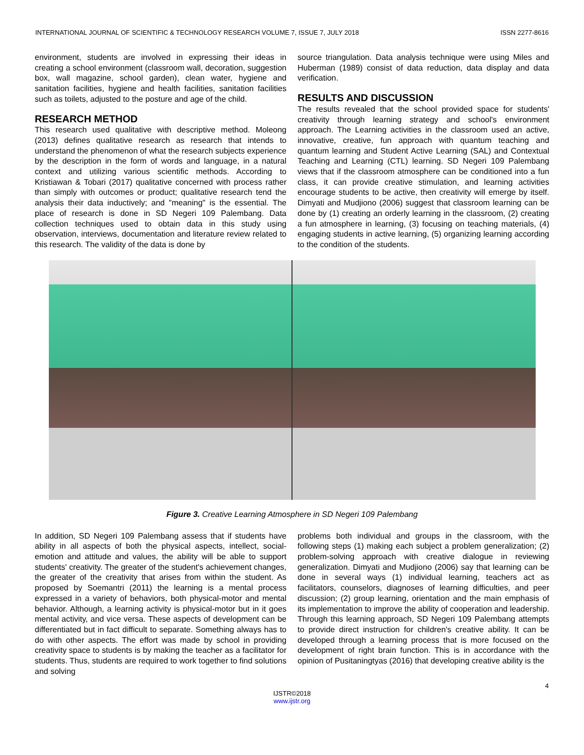INTERNATIONAL JOURNAL OF SCIENTIFIC & TECHNOLOGY RESEARCH VOLUME 7, ISSUE 7, JULY 2018 ISSN 2277-8616
environment, students are involved in expressing their ideas in creating a school environment (classroom wall, decoration, suggestion box, wall magazine, school garden), clean water, hygiene and sanitation facilities, hygiene and health facilities, sanitation facilities such as toilets, adjusted to the posture and age of the child.
RESEARCH METHOD
This research used qualitative with descriptive method. Moleong (2013) defines qualitative research as research that intends to understand the phenomenon of what the research subjects experience by the description in the form of words and language, in a natural context and utilizing various scientific methods. According to Kristiawan & Tobari (2017) qualitative concerned with process rather than simply with outcomes or product; qualitative research tend the analysis their data inductively; and "meaning" is the essential. The place of research is done in SD Negeri 109 Palembang. Data collection techniques used to obtain data in this study using observation, interviews, documentation and literature review related to this research. The validity of the data is done by
source triangulation. Data analysis technique were using Miles and Huberman (1989) consist of data reduction, data display and data verification.
RESULTS AND DISCUSSION
The results revealed that the school provided space for students' creativity through learning strategy and school's environment approach. The Learning activities in the classroom used an active, innovative, creative, fun approach with quantum teaching and quantum learning and Student Active Learning (SAL) and Contextual Teaching and Learning (CTL) learning. SD Negeri 109 Palembang views that if the classroom atmosphere can be conditioned into a fun class, it can provide creative stimulation, and learning activities encourage students to be active, then creativity will emerge by itself. Dimyati and Mudjiono (2006) suggest that classroom learning can be done by (1) creating an orderly learning in the classroom, (2) creating a fun atmosphere in learning, (3) focusing on teaching materials, (4) engaging students in active learning, (5) organizing learning according to the condition of the students.
Figure 3. Creative Learning Atmosphere in SD Negeri 109 Palembang
In addition, SD Negeri 109 Palembang assess that if students have ability in all aspects of both the physical aspects, intellect, social-emotion and attitude and values, the ability will be able to support students' creativity. The greater of the student's achievement changes, the greater of the creativity that arises from within the student. As proposed by Soemantri (2011) the learning is a mental process expressed in a variety of behaviors, both physical-motor and mental behavior. Although, a learning activity is physical-motor but in it goes mental activity, and vice versa. These aspects of development can be differentiated but in fact difficult to separate. Something always has to do with other aspects. The effort was made by school in providing creativity space to students is by making the teacher as a facilitator for students. Thus, students are required to work together to find solutions and solving
problems both individual and groups in the classroom, with the following steps (1) making each subject a problem generalization; (2) problem-solving approach with creative dialogue in reviewing generalization. Dimyati and Mudjiono (2006) say that learning can be done in several ways (1) individual learning, teachers act as facilitators, counselors, diagnoses of learning difficulties, and peer discussion; (2) group learning, orientation and the main emphasis of its implementation to improve the ability of cooperation and leadership. Through this learning approach, SD Negeri 109 Palembang attempts to provide direct instruction for children's creative ability. It can be developed through a learning process that is more focused on the development of right brain function. This is in accordance with the opinion of Pusitaningtyas (2016) that developing creative ability is the
4
IJSTR©2018
www.ijstr.org